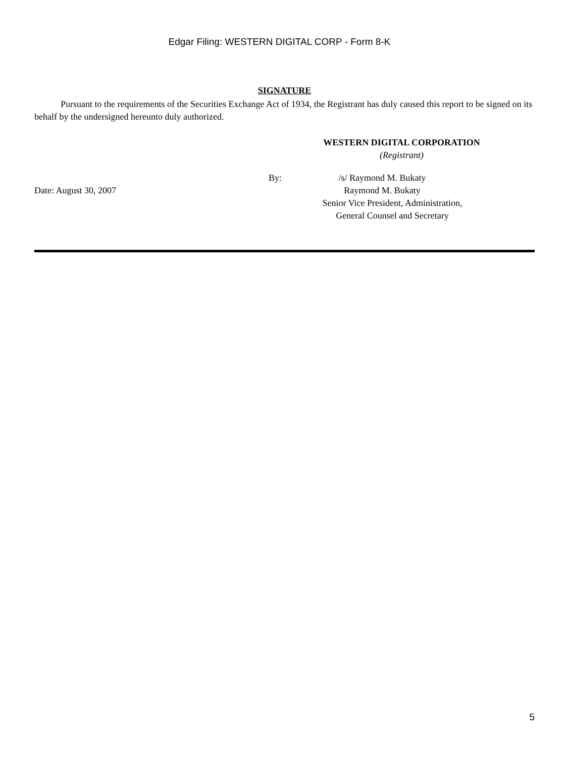Edgar Filing: WESTERN DIGITAL CORP - Form 8-K
SIGNATURE
Pursuant to the requirements of the Securities Exchange Act of 1934, the Registrant has duly caused this report to be signed on its behalf by the undersigned hereunto duly authorized.
WESTERN DIGITAL CORPORATION
(Registrant)
| | By: | /s/ Raymond M. Bukaty | |
| Date: August 30, 2007 | | Raymond M. Bukaty | |
| | | Senior Vice President, Administration, General Counsel and Secretary | |
5